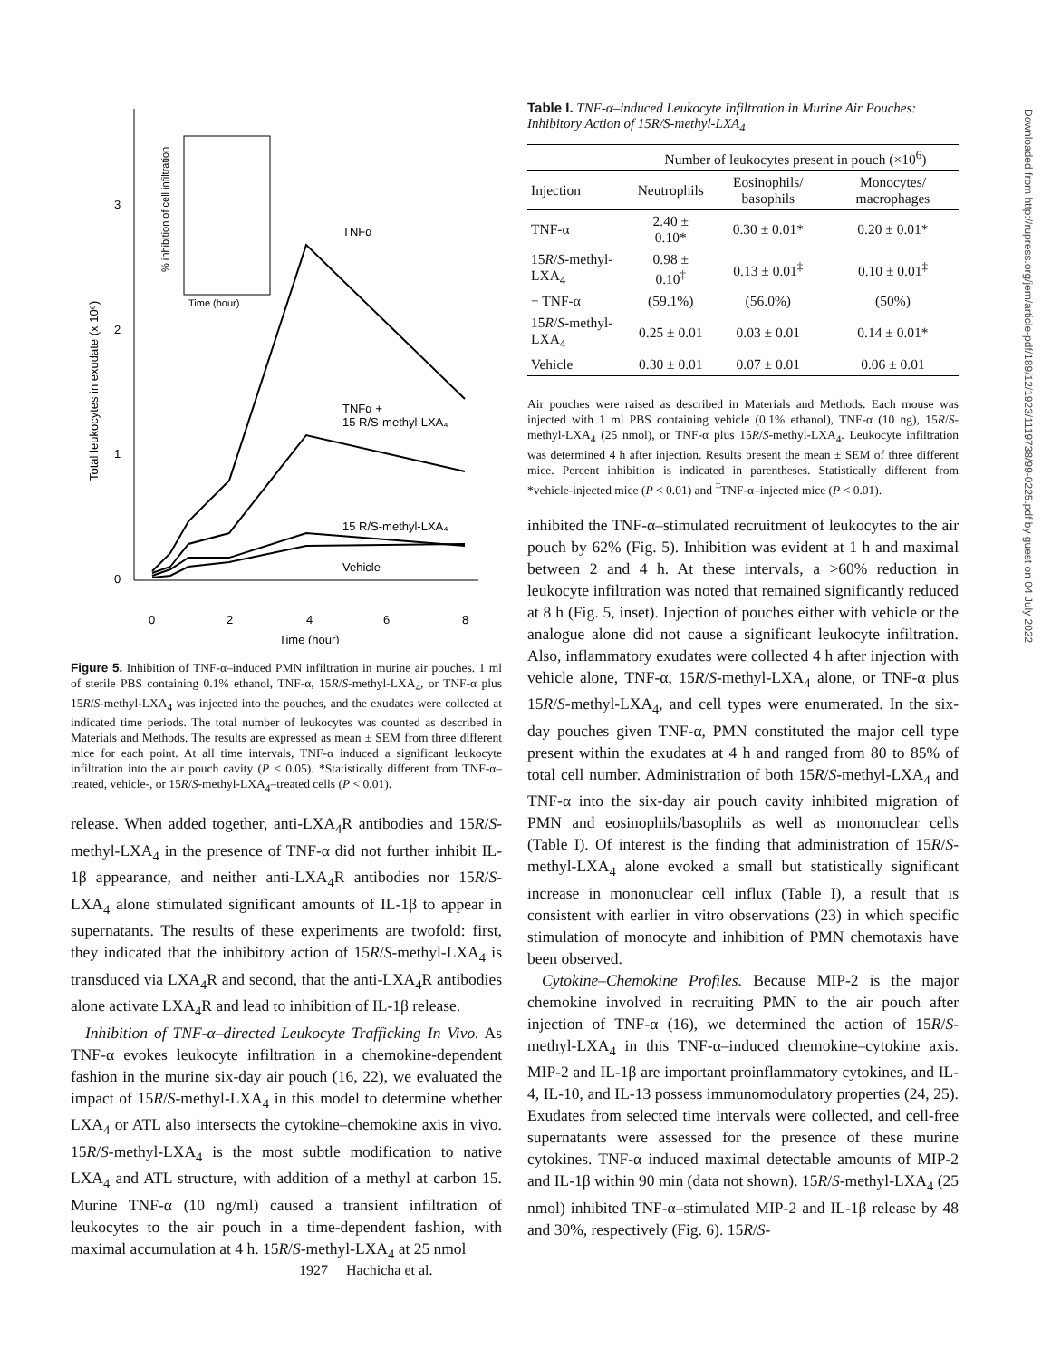3
2
1
0
0
2
4
6
8
Time (hour)
Total leukocytes in exudate (x 10⁶)
TNFα
TNFα +
15 R/S-methyl-LXA₄
15 R/S-methyl-LXA₄
Vehicle
Time (hour)
% inhibition of cell infiltration
Figure 5. Inhibition of TNF-α–induced PMN infiltration in murine air pouches. 1 ml of sterile PBS containing 0.1% ethanol, TNF-α, 15R/S-methyl-LXA<sub>4</sub>, or TNF-α plus 15R/S-methyl-LXA<sub>4</sub> was injected into the pouches, and the exudates were collected at indicated time periods. The total number of leukocytes was counted as described in Materials and Methods. The results are expressed as mean ± SEM from three different mice for each point. At all time intervals, TNF-α induced a significant leukocyte infiltration into the air pouch cavity (P < 0.05). *Statistically different from TNF-α–treated, vehicle-, or 15R/S-methyl-LXA<sub>4</sub>–treated cells (P < 0.01).
release. When added together, anti-LXA<sub>4</sub>R antibodies and 15R/S-methyl-LXA<sub>4</sub> in the presence of TNF-α did not further inhibit IL-1β appearance, and neither anti-LXA<sub>4</sub>R antibodies nor 15R/S-LXA<sub>4</sub> alone stimulated significant amounts of IL-1β to appear in supernatants. The results of these experiments are twofold: first, they indicated that the inhibitory action of 15R/S-methyl-LXA<sub>4</sub> is transduced via LXA<sub>4</sub>R and second, that the anti-LXA<sub>4</sub>R antibodies alone activate LXA<sub>4</sub>R and lead to inhibition of IL-1β release.
Inhibition of TNF-α–directed Leukocyte Trafficking In Vivo. As TNF-α evokes leukocyte infiltration in a chemokine-dependent fashion in the murine six-day air pouch (16, 22), we evaluated the impact of 15R/S-methyl-LXA<sub>4</sub> in this model to determine whether LXA<sub>4</sub> or ATL also intersects the cytokine–chemokine axis in vivo. 15R/S-methyl-LXA<sub>4</sub> is the most subtle modification to native LXA<sub>4</sub> and ATL structure, with addition of a methyl at carbon 15. Murine TNF-α (10 ng/ml) caused a transient infiltration of leukocytes to the air pouch in a time-dependent fashion, with maximal accumulation at 4 h. 15R/S-methyl-LXA<sub>4</sub> at 25 nmol
Table I. TNF-α–induced Leukocyte Infiltration in Murine Air Pouches: Inhibitory Action of 15R/S-methyl-LXA<sub>4</sub>
| | Number of leukocytes present in pouch (×10<sup>6</sup>) | | |
| --- | --- | --- | --- |
| Injection | Neutrophils | Eosinophils/ basophils | Monocytes/ macrophages |
| TNF-α | 2.40 ± 0.10* | 0.30 ± 0.01* | 0.20 ± 0.01* |
| 15 R / S -methyl-LXA<sub>4</sub> | 0.98 ± 0.10<sup>‡</sup> | 0.13 ± 0.01<sup>‡</sup> | 0.10 ± 0.01<sup>‡</sup> |
| + TNF-α | (59.1%) | (56.0%) | (50%) |
| 15 R / S -methyl-LXA<sub>4</sub> | 0.25 ± 0.01 | 0.03 ± 0.01 | 0.14 ± 0.01* |
| Vehicle | 0.30 ± 0.01 | 0.07 ± 0.01 | 0.06 ± 0.01 |
Air pouches were raised as described in Materials and Methods. Each mouse was injected with 1 ml PBS containing vehicle (0.1% ethanol), TNF-α (10 ng), 15R/S-methyl-LXA<sub>4</sub> (25 nmol), or TNF-α plus 15R/S-methyl-LXA<sub>4</sub>. Leukocyte infiltration was determined 4 h after injection. Results present the mean ± SEM of three different mice. Percent inhibition is indicated in parentheses. Statistically different from *vehicle-injected mice (P < 0.01) and <sup>‡</sup>TNF-α–injected mice (P < 0.01).
inhibited the TNF-α–stimulated recruitment of leukocytes to the air pouch by 62% (Fig. 5). Inhibition was evident at 1 h and maximal between 2 and 4 h. At these intervals, a >60% reduction in leukocyte infiltration was noted that remained significantly reduced at 8 h (Fig. 5, inset). Injection of pouches either with vehicle or the analogue alone did not cause a significant leukocyte infiltration. Also, inflammatory exudates were collected 4 h after injection with vehicle alone, TNF-α, 15R/S-methyl-LXA<sub>4</sub> alone, or TNF-α plus 15R/S-methyl-LXA<sub>4</sub>, and cell types were enumerated. In the six-day pouches given TNF-α, PMN constituted the major cell type present within the exudates at 4 h and ranged from 80 to 85% of total cell number. Administration of both 15R/S-methyl-LXA<sub>4</sub> and TNF-α into the six-day air pouch cavity inhibited migration of PMN and eosinophils/basophils as well as mononuclear cells (Table I). Of interest is the finding that administration of 15R/S-methyl-LXA<sub>4</sub> alone evoked a small but statistically significant increase in mononuclear cell influx (Table I), a result that is consistent with earlier in vitro observations (23) in which specific stimulation of monocyte and inhibition of PMN chemotaxis have been observed.
Cytokine–Chemokine Profiles. Because MIP-2 is the major chemokine involved in recruiting PMN to the air pouch after injection of TNF-α (16), we determined the action of 15R/S-methyl-LXA<sub>4</sub> in this TNF-α–induced chemokine–cytokine axis. MIP-2 and IL-1β are important proinflammatory cytokines, and IL-4, IL-10, and IL-13 possess immunomodulatory properties (24, 25). Exudates from selected time intervals were collected, and cell-free supernatants were assessed for the presence of these murine cytokines. TNF-α induced maximal detectable amounts of MIP-2 and IL-1β within 90 min (data not shown). 15R/S-methyl-LXA<sub>4</sub> (25 nmol) inhibited TNF-α–stimulated MIP-2 and IL-1β release by 48 and 30%, respectively (Fig. 6). 15R/S-
1927 Hachicha et al.
Downloaded from http://rupress.org/jem/article-pdf/189/12/1923/1119738/99-0225.pdf by guest on 04 July 2022